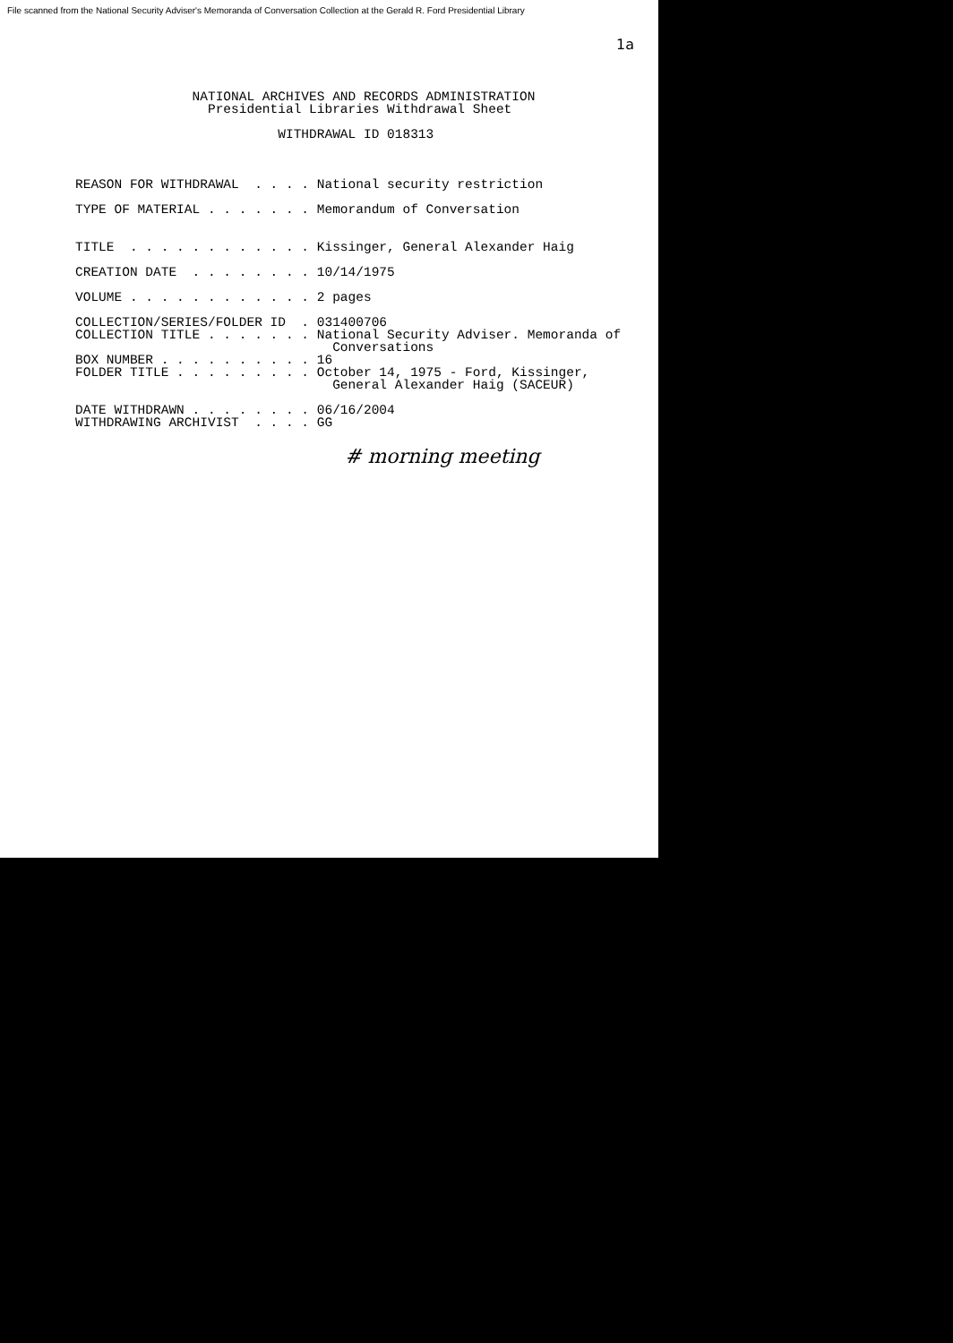File scanned from the National Security Adviser's Memoranda of Conversation Collection at the Gerald R. Ford Presidential Library
1a
               NATIONAL ARCHIVES AND RECORDS ADMINISTRATION
                 Presidential Libraries Withdrawal Sheet

                          WITHDRAWAL ID 018313



REASON FOR WITHDRAWAL  . . . . National security restriction

TYPE OF MATERIAL . . . . . . . Memorandum of Conversation


TITLE  . . . . . . . . . . . . Kissinger, General Alexander Haig

CREATION DATE  . . . . . . . . 10/14/1975

VOLUME . . . . . . . . . . . . 2 pages

COLLECTION/SERIES/FOLDER ID  . 031400706
COLLECTION TITLE . . . . . . . National Security Adviser. Memoranda of
                                 Conversations
BOX NUMBER . . . . . . . . . . 16
FOLDER TITLE . . . . . . . . . October 14, 1975 - Ford, Kissinger,
                                 General Alexander Haig (SACEUR)

DATE WITHDRAWN . . . . . . . . 06/16/2004
WITHDRAWING ARCHIVIST  . . . . GG
# morning meeting